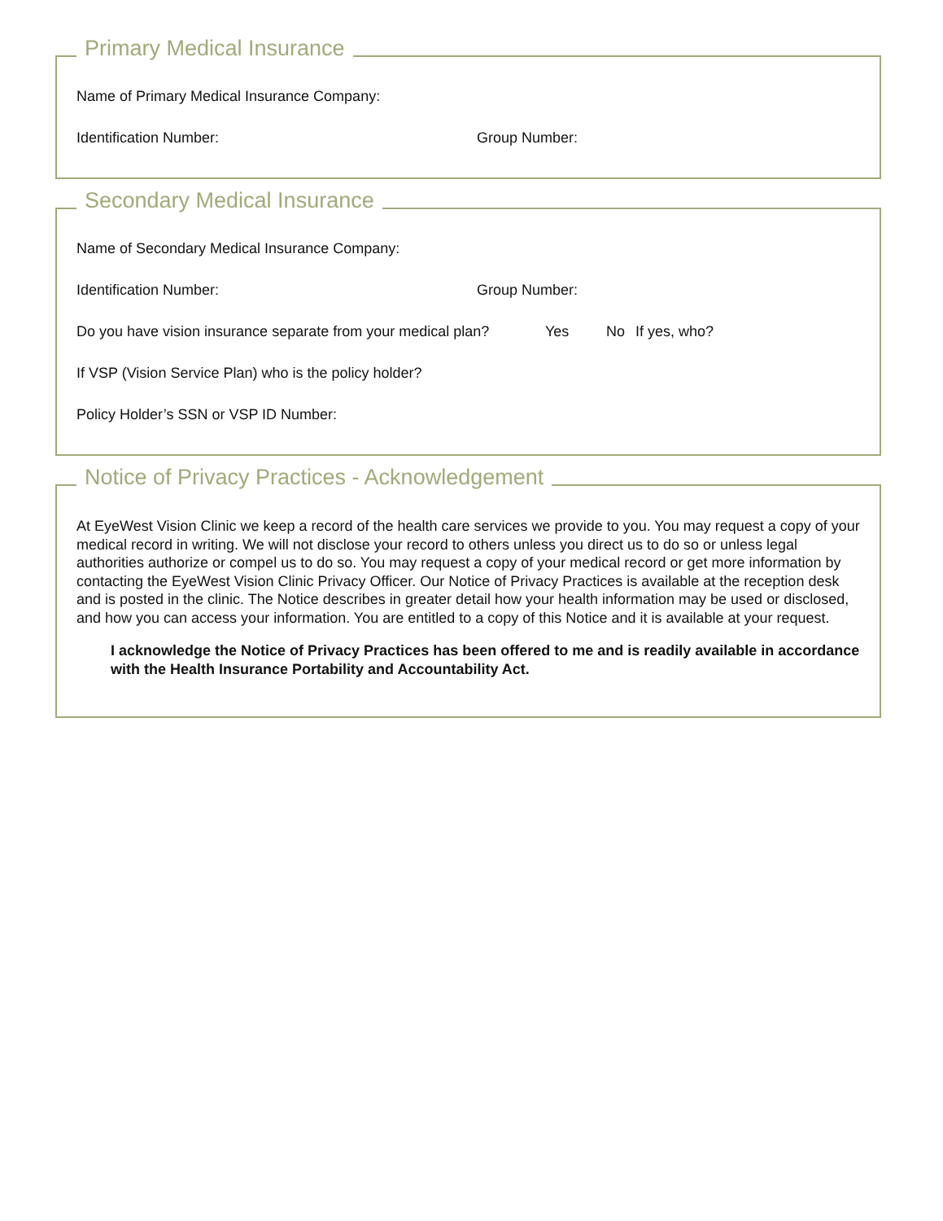Primary Medical Insurance
Name of Primary Medical Insurance Company:
Identification Number: Group Number:
Secondary Medical Insurance
Name of Secondary Medical Insurance Company:
Identification Number: Group Number:
Do you have vision insurance separate from your medical plan? Yes No If yes, who?
If VSP (Vision Service Plan) who is the policy holder?
Policy Holder’s SSN or VSP ID Number:
Notice of Privacy Practices - Acknowledgement
At EyeWest Vision Clinic we keep a record of the health care services we provide to you. You may request a copy of your medical record in writing. We will not disclose your record to others unless you direct us to do so or unless legal authorities authorize or compel us to do so. You may request a copy of your medical record or get more information by contacting the EyeWest Vision Clinic Privacy Officer. Our Notice of Privacy Practices is available at the reception desk and is posted in the clinic. The Notice describes in greater detail how your health information may be used or disclosed, and how you can access your information. You are entitled to a copy of this Notice and it is available at your request.
I acknowledge the Notice of Privacy Practices has been offered to me and is readily available in accordance with the Health Insurance Portability and Accountability Act.